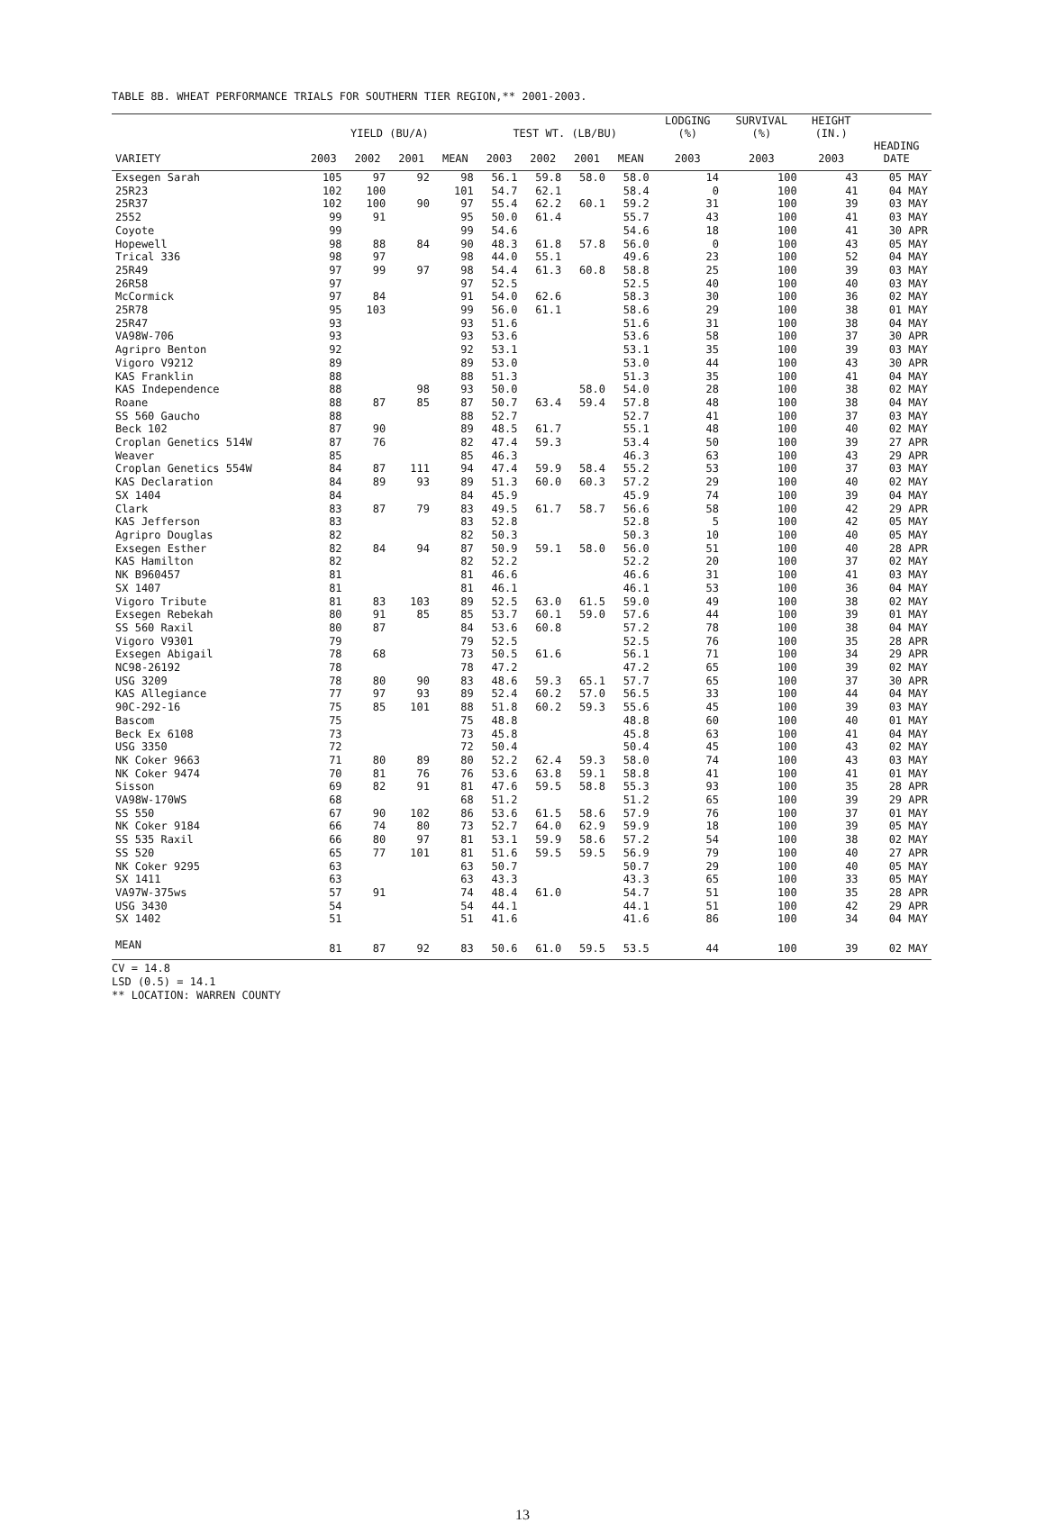TABLE 8B. WHEAT PERFORMANCE TRIALS FOR SOUTHERN TIER REGION,** 2001-2003.
| | YIELD (BU/A) | | | | TEST WT. (LB/BU) | | | | LODGING (%) | SURVIVAL (%) | HEIGHT (IN.) | |
| --- | --- | --- | --- | --- | --- | --- | --- | --- | --- | --- | --- | --- |
| VARIETY | 2003 | 2002 | 2001 | MEAN | 2003 | 2002 | 2001 | MEAN | 2003 | 2003 | 2003 | HEADING DATE |
| Exsegen Sarah | 105 | 97 | 92 | 98 | 56.1 | 59.8 | 58.0 | 58.0 | 14 | 100 | 43 | 05 MAY |
| 25R23 | 102 | 100 | | 101 | 54.7 | 62.1 | | 58.4 | 0 | 100 | 41 | 04 MAY |
| 25R37 | 102 | 100 | 90 | 97 | 55.4 | 62.2 | 60.1 | 59.2 | 31 | 100 | 39 | 03 MAY |
| 2552 | 99 | 91 | | 95 | 50.0 | 61.4 | | 55.7 | 43 | 100 | 41 | 03 MAY |
| Coyote | 99 | | | 99 | 54.6 | | | 54.6 | 18 | 100 | 41 | 30 APR |
| Hopewell | 98 | 88 | 84 | 90 | 48.3 | 61.8 | 57.8 | 56.0 | 0 | 100 | 43 | 05 MAY |
| Trical 336 | 98 | 97 | | 98 | 44.0 | 55.1 | | 49.6 | 23 | 100 | 52 | 04 MAY |
| 25R49 | 97 | 99 | 97 | 98 | 54.4 | 61.3 | 60.8 | 58.8 | 25 | 100 | 39 | 03 MAY |
| 26R58 | 97 | | | 97 | 52.5 | | | 52.5 | 40 | 100 | 40 | 03 MAY |
| McCormick | 97 | 84 | | 91 | 54.0 | 62.6 | | 58.3 | 30 | 100 | 36 | 02 MAY |
| 25R78 | 95 | 103 | | 99 | 56.0 | 61.1 | | 58.6 | 29 | 100 | 38 | 01 MAY |
| 25R47 | 93 | | | 93 | 51.6 | | | 51.6 | 31 | 100 | 38 | 04 MAY |
| VA98W-706 | 93 | | | 93 | 53.6 | | | 53.6 | 58 | 100 | 37 | 30 APR |
| Agripro Benton | 92 | | | 92 | 53.1 | | | 53.1 | 35 | 100 | 39 | 03 MAY |
| Vigoro V9212 | 89 | | | 89 | 53.0 | | | 53.0 | 44 | 100 | 43 | 30 APR |
| KAS Franklin | 88 | | | 88 | 51.3 | | | 51.3 | 35 | 100 | 41 | 04 MAY |
| KAS Independence | 88 | | 98 | 93 | 50.0 | | 58.0 | 54.0 | 28 | 100 | 38 | 02 MAY |
| Roane | 88 | 87 | 85 | 87 | 50.7 | 63.4 | 59.4 | 57.8 | 48 | 100 | 38 | 04 MAY |
| SS 560 Gaucho | 88 | | | 88 | 52.7 | | | 52.7 | 41 | 100 | 37 | 03 MAY |
| Beck 102 | 87 | 90 | | 89 | 48.5 | 61.7 | | 55.1 | 48 | 100 | 40 | 02 MAY |
| Croplan Genetics 514W | 87 | 76 | | 82 | 47.4 | 59.3 | | 53.4 | 50 | 100 | 39 | 27 APR |
| Weaver | 85 | | | 85 | 46.3 | | | 46.3 | 63 | 100 | 43 | 29 APR |
| Croplan Genetics 554W | 84 | 87 | 111 | 94 | 47.4 | 59.9 | 58.4 | 55.2 | 53 | 100 | 37 | 03 MAY |
| KAS Declaration | 84 | 89 | 93 | 89 | 51.3 | 60.0 | 60.3 | 57.2 | 29 | 100 | 40 | 02 MAY |
| SX 1404 | 84 | | | 84 | 45.9 | | | 45.9 | 74 | 100 | 39 | 04 MAY |
| Clark | 83 | 87 | 79 | 83 | 49.5 | 61.7 | 58.7 | 56.6 | 58 | 100 | 42 | 29 APR |
| KAS Jefferson | 83 | | | 83 | 52.8 | | | 52.8 | 5 | 100 | 42 | 05 MAY |
| Agripro Douglas | 82 | | | 82 | 50.3 | | | 50.3 | 10 | 100 | 40 | 05 MAY |
| Exsegen Esther | 82 | 84 | 94 | 87 | 50.9 | 59.1 | 58.0 | 56.0 | 51 | 100 | 40 | 28 APR |
| KAS Hamilton | 82 | | | 82 | 52.2 | | | 52.2 | 20 | 100 | 37 | 02 MAY |
| NK B960457 | 81 | | | 81 | 46.6 | | | 46.6 | 31 | 100 | 41 | 03 MAY |
| SX 1407 | 81 | | | 81 | 46.1 | | | 46.1 | 53 | 100 | 36 | 04 MAY |
| Vigoro Tribute | 81 | 83 | 103 | 89 | 52.5 | 63.0 | 61.5 | 59.0 | 49 | 100 | 38 | 02 MAY |
| Exsegen Rebekah | 80 | 91 | 85 | 85 | 53.7 | 60.1 | 59.0 | 57.6 | 44 | 100 | 39 | 01 MAY |
| SS 560 Raxil | 80 | 87 | | 84 | 53.6 | 60.8 | | 57.2 | 78 | 100 | 38 | 04 MAY |
| Vigoro V9301 | 79 | | | 79 | 52.5 | | | 52.5 | 76 | 100 | 35 | 28 APR |
| Exsegen Abigail | 78 | 68 | | 73 | 50.5 | 61.6 | | 56.1 | 71 | 100 | 34 | 29 APR |
| NC98-26192 | 78 | | | 78 | 47.2 | | | 47.2 | 65 | 100 | 39 | 02 MAY |
| USG 3209 | 78 | 80 | 90 | 83 | 48.6 | 59.3 | 65.1 | 57.7 | 65 | 100 | 37 | 30 APR |
| KAS Allegiance | 77 | 97 | 93 | 89 | 52.4 | 60.2 | 57.0 | 56.5 | 33 | 100 | 44 | 04 MAY |
| 90C-292-16 | 75 | 85 | 101 | 88 | 51.8 | 60.2 | 59.3 | 55.6 | 45 | 100 | 39 | 03 MAY |
| Bascom | 75 | | | 75 | 48.8 | | | 48.8 | 60 | 100 | 40 | 01 MAY |
| Beck Ex 6108 | 73 | | | 73 | 45.8 | | | 45.8 | 63 | 100 | 41 | 04 MAY |
| USG 3350 | 72 | | | 72 | 50.4 | | | 50.4 | 45 | 100 | 43 | 02 MAY |
| NK Coker 9663 | 71 | 80 | 89 | 80 | 52.2 | 62.4 | 59.3 | 58.0 | 74 | 100 | 43 | 03 MAY |
| NK Coker 9474 | 70 | 81 | 76 | 76 | 53.6 | 63.8 | 59.1 | 58.8 | 41 | 100 | 41 | 01 MAY |
| Sisson | 69 | 82 | 91 | 81 | 47.6 | 59.5 | 58.8 | 55.3 | 93 | 100 | 35 | 28 APR |
| VA98W-170WS | 68 | | | 68 | 51.2 | | | 51.2 | 65 | 100 | 39 | 29 APR |
| SS 550 | 67 | 90 | 102 | 86 | 53.6 | 61.5 | 58.6 | 57.9 | 76 | 100 | 37 | 01 MAY |
| NK Coker 9184 | 66 | 74 | 80 | 73 | 52.7 | 64.0 | 62.9 | 59.9 | 18 | 100 | 39 | 05 MAY |
| SS 535 Raxil | 66 | 80 | 97 | 81 | 53.1 | 59.9 | 58.6 | 57.2 | 54 | 100 | 38 | 02 MAY |
| SS 520 | 65 | 77 | 101 | 81 | 51.6 | 59.5 | 59.5 | 56.9 | 79 | 100 | 40 | 27 APR |
| NK Coker 9295 | 63 | | | 63 | 50.7 | | | 50.7 | 29 | 100 | 40 | 05 MAY |
| SX 1411 | 63 | | | 63 | 43.3 | | | 43.3 | 65 | 100 | 33 | 05 MAY |
| VA97W-375ws | 57 | 91 | | 74 | 48.4 | 61.0 | | 54.7 | 51 | 100 | 35 | 28 APR |
| USG 3430 | 54 | | | 54 | 44.1 | | | 44.1 | 51 | 100 | 42 | 29 APR |
| SX 1402 | 51 | | | 51 | 41.6 | | | 41.6 | 86 | 100 | 34 | 04 MAY |
| MEAN | 81 | 87 | 92 | 83 | 50.6 | 61.0 | 59.5 | 53.5 | 44 | 100 | 39 | 02 MAY |
CV = 14.8
LSD (0.5) = 14.1
** LOCATION: WARREN COUNTY
13